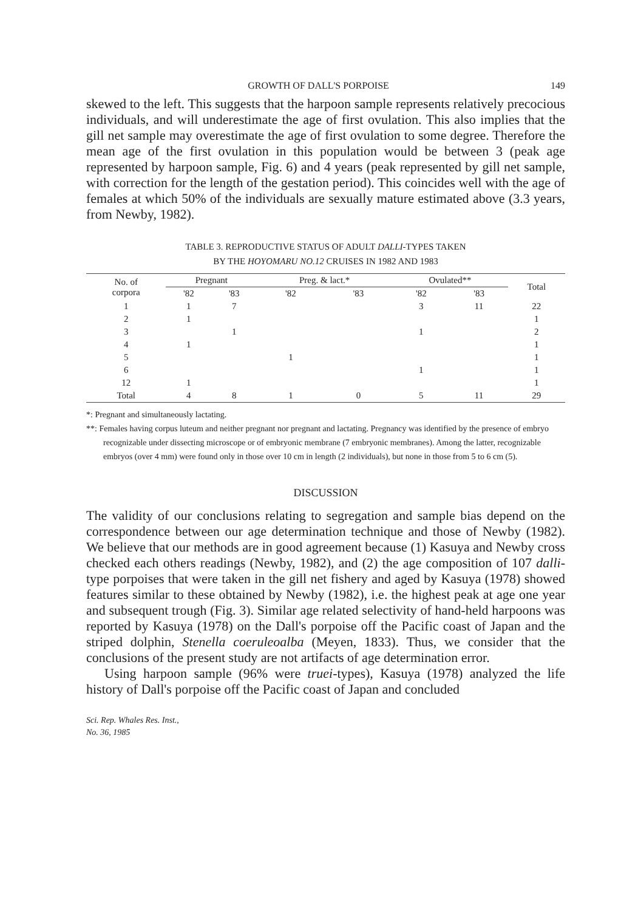GROWTH OF DALL'S PORPOISE 149
skewed to the left. This suggests that the harpoon sample represents relatively precocious individuals, and will underestimate the age of first ovulation. This also implies that the gill net sample may overestimate the age of first ovulation to some degree. Therefore the mean age of the first ovulation in this population would be between 3 (peak age represented by harpoon sample, Fig. 6) and 4 years (peak represented by gill net sample, with correction for the length of the gestation period). This coincides well with the age of females at which 50% of the individuals are sexually mature estimated above (3.3 years, from Newby, 1982).
TABLE 3. REPRODUCTIVE STATUS OF ADULT DALLI-TYPES TAKEN
BY THE HOYOMARU NO.12 CRUISES IN 1982 AND 1983
| No. of corpora | Pregnant | | Preg. & lact.* | | Ovulated** | | Total |
| --- | --- | --- | --- | --- | --- | --- | --- |
| | '82 | '83 | '82 | '83 | '82 | '83 | |
| 1 | 1 | 7 | | | 3 | 11 | 22 |
| 2 | 1 | | | | | | 1 |
| 3 | | 1 | | | 1 | | 2 |
| 4 | 1 | | | | | | 1 |
| 5 | | | 1 | | | | 1 |
| 6 | | | | | 1 | | 1 |
| 12 | 1 | | | | | | 1 |
| Total | 4 | 8 | 1 | 0 | 5 | 11 | 29 |
*: Pregnant and simultaneously lactating.
**: Females having corpus luteum and neither pregnant nor pregnant and lactating. Pregnancy was identified by the presence of embryo recognizable under dissecting microscope or of embryonic membrane (7 embryonic membranes). Among the latter, recognizable embryos (over 4 mm) were found only in those over 10 cm in length (2 individuals), but none in those from 5 to 6 cm (5).
DISCUSSION
The validity of our conclusions relating to segregation and sample bias depend on the correspondence between our age determination technique and those of Newby (1982). We believe that our methods are in good agreement because (1) Kasuya and Newby cross checked each others readings (Newby, 1982), and (2) the age composition of 107 dalli-type porpoises that were taken in the gill net fishery and aged by Kasuya (1978) showed features similar to these obtained by Newby (1982), i.e. the highest peak at age one year and subsequent trough (Fig. 3). Similar age related selectivity of hand-held harpoons was reported by Kasuya (1978) on the Dall's porpoise off the Pacific coast of Japan and the striped dolphin, Stenella coeruleoalba (Meyen, 1833). Thus, we consider that the conclusions of the present study are not artifacts of age determination error.
Using harpoon sample (96% were truei-types), Kasuya (1978) analyzed the life history of Dall's porpoise off the Pacific coast of Japan and concluded
Sci. Rep. Whales Res. Inst.,
No. 36, 1985